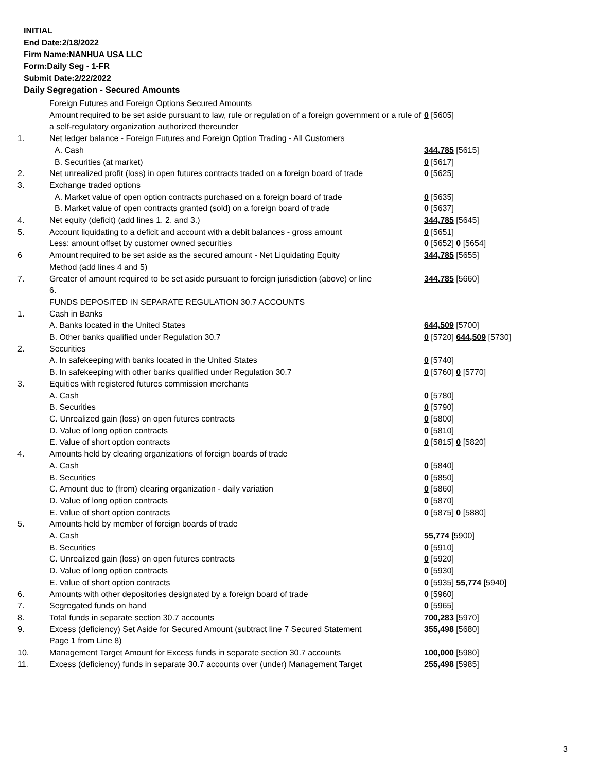INITIAL
End Date:2/18/2022
Firm Name:NANHUA USA LLC
Form:Daily Seg - 1-FR
Submit Date:2/22/2022
Daily Segregation - Secured Amounts
| | Foreign Futures and Foreign Options Secured Amounts | |
| | Amount required to be set aside pursuant to law, rule or regulation of a foreign government or a rule of a self-regulatory organization authorized thereunder | 0 [5605] |
| 1. | Net ledger balance - Foreign Futures and Foreign Option Trading - All Customers | |
| | A. Cash | 344,785 [5615] |
| | B. Securities (at market) | 0 [5617] |
| 2. | Net unrealized profit (loss) in open futures contracts traded on a foreign board of trade | 0 [5625] |
| 3. | Exchange traded options | |
| | A. Market value of open option contracts purchased on a foreign board of trade | 0 [5635] |
| | B. Market value of open contracts granted (sold) on a foreign board of trade | 0 [5637] |
| 4. | Net equity (deficit) (add lines 1. 2. and 3.) | 344,785 [5645] |
| 5. | Account liquidating to a deficit and account with a debit balances - gross amount | 0 [5651] |
| | Less: amount offset by customer owned securities | 0 [5652] 0 [5654] |
| 6 | Amount required to be set aside as the secured amount - Net Liquidating Equity Method (add lines 4 and 5) | 344,785 [5655] |
| 7. | Greater of amount required to be set aside pursuant to foreign jurisdiction (above) or line 6. | 344,785 [5660] |
| | FUNDS DEPOSITED IN SEPARATE REGULATION 30.7 ACCOUNTS | |
| 1. | Cash in Banks | |
| | A. Banks located in the United States | 644,509 [5700] |
| | B. Other banks qualified under Regulation 30.7 | 0 [5720] 644,509 [5730] |
| 2. | Securities | |
| | A. In safekeeping with banks located in the United States | 0 [5740] |
| | B. In safekeeping with other banks qualified under Regulation 30.7 | 0 [5760] 0 [5770] |
| 3. | Equities with registered futures commission merchants | |
| | A. Cash | 0 [5780] |
| | B. Securities | 0 [5790] |
| | C. Unrealized gain (loss) on open futures contracts | 0 [5800] |
| | D. Value of long option contracts | 0 [5810] |
| | E. Value of short option contracts | 0 [5815] 0 [5820] |
| 4. | Amounts held by clearing organizations of foreign boards of trade | |
| | A. Cash | 0 [5840] |
| | B. Securities | 0 [5850] |
| | C. Amount due to (from) clearing organization - daily variation | 0 [5860] |
| | D. Value of long option contracts | 0 [5870] |
| | E. Value of short option contracts | 0 [5875] 0 [5880] |
| 5. | Amounts held by member of foreign boards of trade | |
| | A. Cash | 55,774 [5900] |
| | B. Securities | 0 [5910] |
| | C. Unrealized gain (loss) on open futures contracts | 0 [5920] |
| | D. Value of long option contracts | 0 [5930] |
| | E. Value of short option contracts | 0 [5935] 55,774 [5940] |
| 6. | Amounts with other depositories designated by a foreign board of trade | 0 [5960] |
| 7. | Segregated funds on hand | 0 [5965] |
| 8. | Total funds in separate section 30.7 accounts | 700,283 [5970] |
| 9. | Excess (deficiency) Set Aside for Secured Amount (subtract line 7 Secured Statement Page 1 from Line 8) | 355,498 [5680] |
| 10. | Management Target Amount for Excess funds in separate section 30.7 accounts | 100,000 [5980] |
| 11. | Excess (deficiency) funds in separate 30.7 accounts over (under) Management Target | 255,498 [5985] |
3